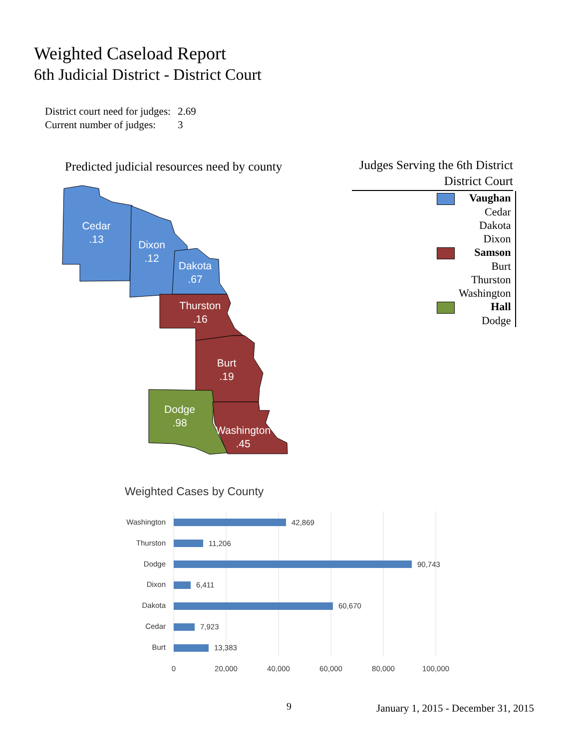Weighted Caseload Report
6th Judicial District - District Court
| District court need for judges: | 2.69 |
| Current number of judges: | 3 |
Predicted judicial resources need by county
Cedar
.13
Dixon
.12
Dakota
.67
Thurston
.16
Burt
.19
Dodge
.98
Washington
.45
Judges Serving the 6th District
District Court
| | Vaughan |
| | Cedar |
| | Dakota |
| | Dixon |
| | Samson |
| | Burt |
| | Thurston |
| | Washington |
| | Hall |
| | Dodge |
Weighted Cases by County
Washington
Thurston
Dodge
Dixon
Dakota
Cedar
Burt
42,869
11,206
90,743
6,411
60,670
7,923
13,383
0
20,000
40,000
60,000
80,000
100,000
9
January 1, 2015 - December 31, 2015